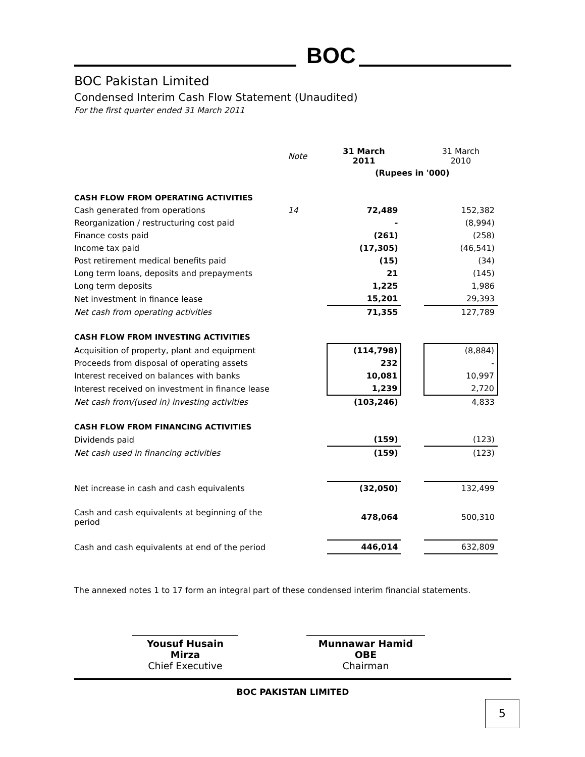BOC
BOC Pakistan Limited
Condensed Interim Cash Flow Statement (Unaudited)
For the first quarter ended 31 March 2011
| | Note | 31 March 2011 | | 31 March 2010 |
| | | (Rupees in '000) | | |
| CASH FLOW FROM OPERATING ACTIVITIES | | | | |
| Cash generated from operations | 14 | 72,489 | | 152,382 |
| Reorganization / restructuring cost paid | | - | | (8,994) |
| Finance costs paid | | (261) | | (258) |
| Income tax paid | | (17,305) | | (46,541) |
| Post retirement medical benefits paid | | (15) | | (34) |
| Long term loans, deposits and prepayments | | 21 | | (145) |
| Long term deposits | | 1,225 | | 1,986 |
| Net investment in finance lease | | 15,201 | | 29,393 |
| Net cash from operating activities | | 71,355 | | 127,789 |
| CASH FLOW FROM INVESTING ACTIVITIES | | | | |
| Acquisition of property, plant and equipment | | (114,798) | | (8,884) |
| Proceeds from disposal of operating assets | | 232 | | - |
| Interest received on balances with banks | | 10,081 | | 10,997 |
| Interest received on investment in finance lease | | 1,239 | | 2,720 |
| Net cash from/(used in) investing activities | | (103,246) | | 4,833 |
| CASH FLOW FROM FINANCING ACTIVITIES | | | | |
| Dividends paid | | (159) | | (123) |
| Net cash used in financing activities | | (159) | | (123) |
| Net increase in cash and cash equivalents | | (32,050) | | 132,499 |
| Cash and cash equivalents at beginning of the period | | 478,064 | | 500,310 |
| Cash and cash equivalents at end of the period | | 446,014 | | 632,809 |
The annexed notes 1 to 17 form an integral part of these condensed interim financial statements.
Yousuf Husain Mirza
Chief Executive
Munnawar Hamid OBE
Chairman
BOC PAKISTAN LIMITED
5